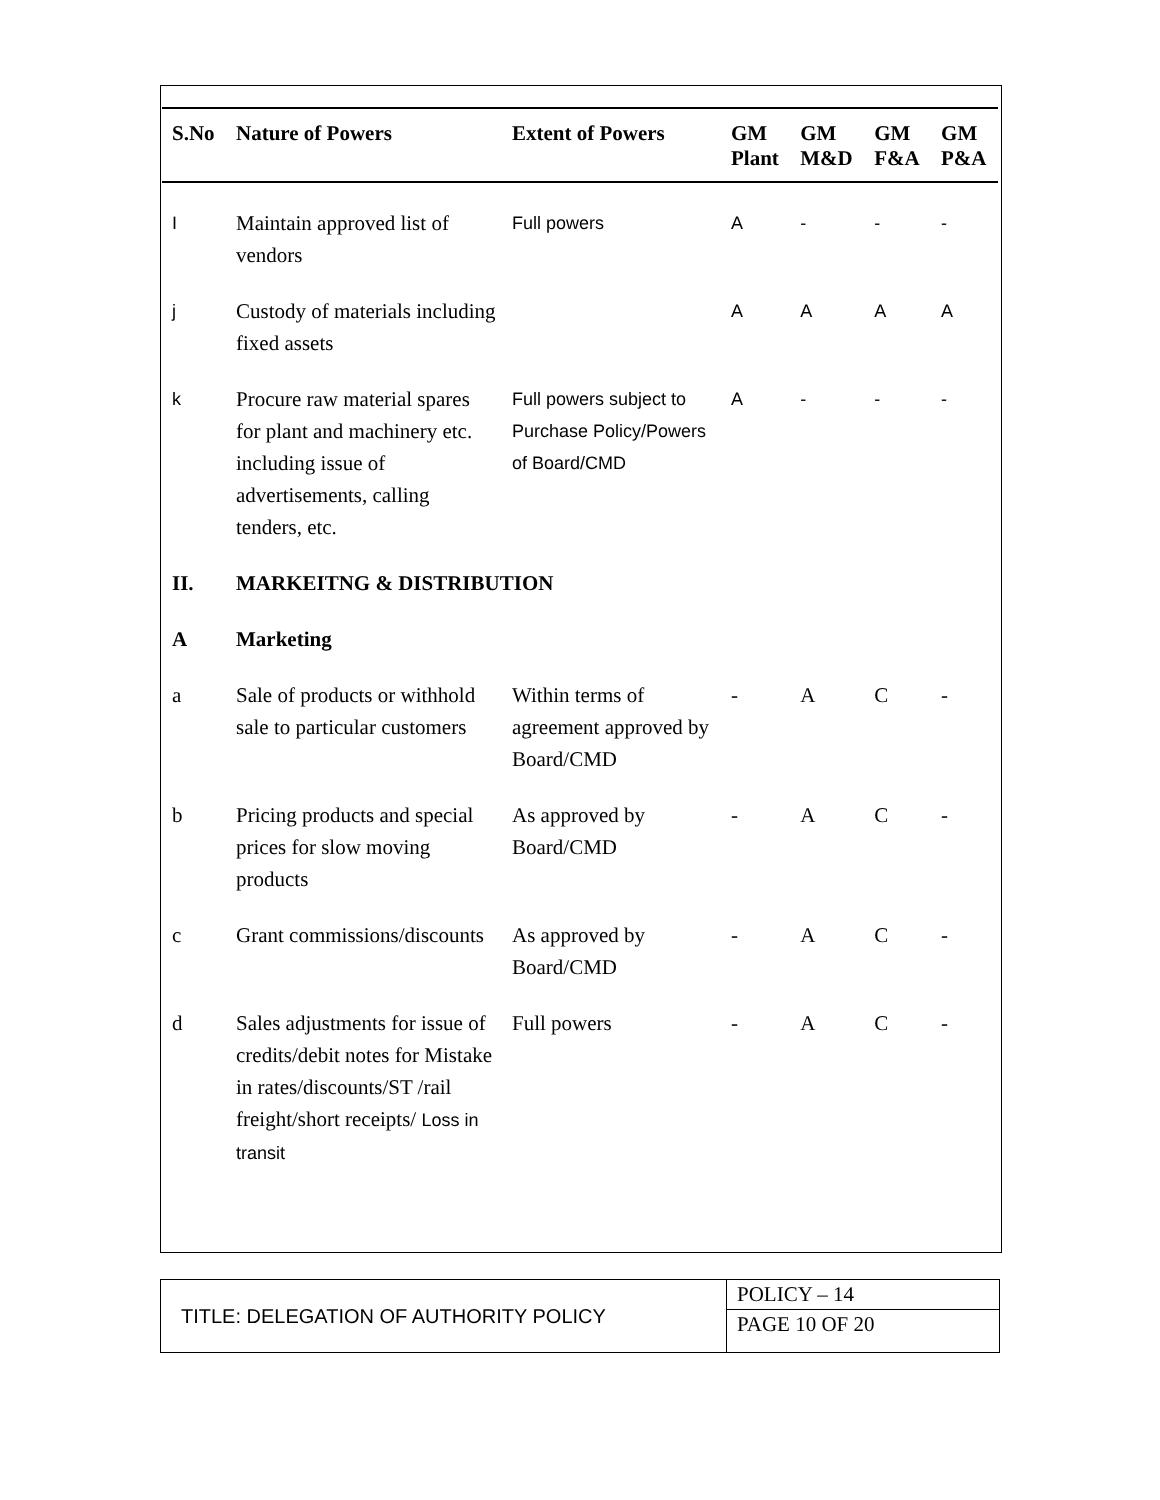| S.No | Nature of Powers | Extent of Powers | GM Plant | GM M&D | GM F&A | GM P&A |
| --- | --- | --- | --- | --- | --- | --- |
| I | Maintain approved list of vendors | Full powers | A | - | - | - |
| j | Custody of materials including fixed assets | | A | A | A | A |
| k | Procure raw material spares for plant and machinery etc. including issue of advertisements, calling tenders, etc. | Full powers subject to Purchase Policy/Powers of Board/CMD | A | - | - | - |
| II. | MARKEITNG & DISTRIBUTION | | | | | |
| A | Marketing | | | | | |
| a | Sale of products or withhold sale to particular customers | Within terms of agreement approved by Board/CMD | - | A | C | - |
| b | Pricing products and special prices for slow moving products | As approved by Board/CMD | - | A | C | - |
| c | Grant commissions/discounts | As approved by Board/CMD | - | A | C | - |
| d | Sales adjustments for issue of credits/debit notes for Mistake in rates/discounts/ST /rail freight/short receipts/ Loss in transit | Full powers | - | A | C | - |
| TITLE: DELEGATION OF AUTHORITY POLICY | POLICY – 14 |
| | PAGE 10 OF 20 |